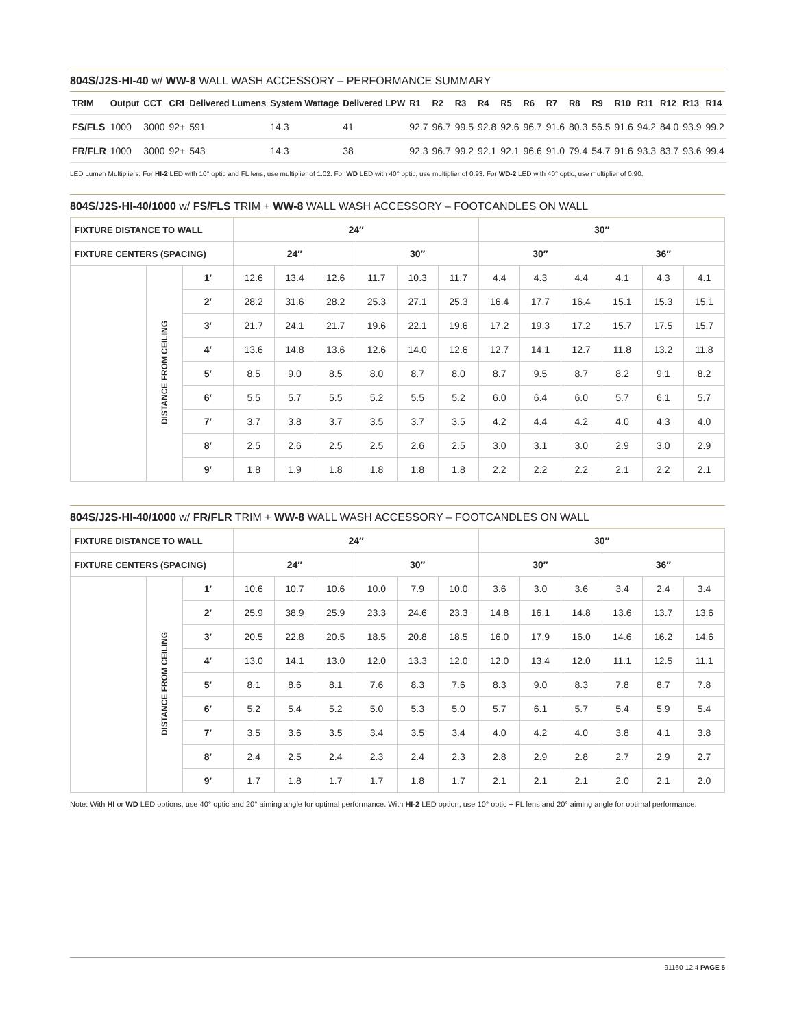804S/J2S-HI-40 w/ WW-8 WALL WASH ACCESSORY – PERFORMANCE SUMMARY
| TRIM | Output | CCT | CRI | Delivered Lumens | System Wattage | Delivered LPW | R1 | R2 | R3 | R4 | R5 | R6 | R7 | R8 | R9 | R10 | R11 | R12 | R13 | R14 |
| --- | --- | --- | --- | --- | --- | --- | --- | --- | --- | --- | --- | --- | --- | --- | --- | --- | --- | --- | --- | --- |
| FS/FLS | 1000 | 3000 | 92+ | 591 | 14.3 | 41 | 92.7 | 96.7 | 99.5 | 92.8 | 92.6 | 96.7 | 91.6 | 80.3 | 56.5 | 91.6 | 94.2 | 84.0 | 93.9 | 99.2 |
| FR/FLR | 1000 | 3000 | 92+ | 543 | 14.3 | 38 | 92.3 | 96.7 | 99.2 | 92.1 | 92.1 | 96.6 | 91.0 | 79.4 | 54.7 | 91.6 | 93.3 | 83.7 | 93.6 | 99.4 |
LED Lumen Multipliers: For HI-2 LED with 10° optic and FL lens, use multiplier of 1.02. For WD LED with 40° optic, use multiplier of 0.93. For WD-2 LED with 40° optic, use multiplier of 0.90.
804S/J2S-HI-40/1000 w/ FS/FLS TRIM + WW-8 WALL WASH ACCESSORY – FOOTCANDLES ON WALL
| FIXTURE DISTANCE TO WALL | | | 24″ | | | | | | 30″ | | | | | |
| --- | --- | --- | --- | --- | --- | --- | --- | --- | --- | --- | --- | --- | --- | --- |
| FIXTURE CENTERS (SPACING) | | | 24″ | | | 30″ | | | 30″ | | | 36″ | | |
| | DISTANCE FROM CEILING | 1′ | 12.6 | 13.4 | 12.6 | 11.7 | 10.3 | 11.7 | 4.4 | 4.3 | 4.4 | 4.1 | 4.3 | 4.1 |
| | | 2′ | 28.2 | 31.6 | 28.2 | 25.3 | 27.1 | 25.3 | 16.4 | 17.7 | 16.4 | 15.1 | 15.3 | 15.1 |
| | | 3′ | 21.7 | 24.1 | 21.7 | 19.6 | 22.1 | 19.6 | 17.2 | 19.3 | 17.2 | 15.7 | 17.5 | 15.7 |
| | | 4′ | 13.6 | 14.8 | 13.6 | 12.6 | 14.0 | 12.6 | 12.7 | 14.1 | 12.7 | 11.8 | 13.2 | 11.8 |
| | | 5′ | 8.5 | 9.0 | 8.5 | 8.0 | 8.7 | 8.0 | 8.7 | 9.5 | 8.7 | 8.2 | 9.1 | 8.2 |
| | | 6′ | 5.5 | 5.7 | 5.5 | 5.2 | 5.5 | 5.2 | 6.0 | 6.4 | 6.0 | 5.7 | 6.1 | 5.7 |
| | | 7′ | 3.7 | 3.8 | 3.7 | 3.5 | 3.7 | 3.5 | 4.2 | 4.4 | 4.2 | 4.0 | 4.3 | 4.0 |
| | | 8′ | 2.5 | 2.6 | 2.5 | 2.5 | 2.6 | 2.5 | 3.0 | 3.1 | 3.0 | 2.9 | 3.0 | 2.9 |
| | | 9′ | 1.8 | 1.9 | 1.8 | 1.8 | 1.8 | 1.8 | 2.2 | 2.2 | 2.2 | 2.1 | 2.2 | 2.1 |
804S/J2S-HI-40/1000 w/ FR/FLR TRIM + WW-8 WALL WASH ACCESSORY – FOOTCANDLES ON WALL
| FIXTURE DISTANCE TO WALL | | | 24″ | | | | | | 30″ | | | | | |
| --- | --- | --- | --- | --- | --- | --- | --- | --- | --- | --- | --- | --- | --- | --- |
| FIXTURE CENTERS (SPACING) | | | 24″ | | | 30″ | | | 30″ | | | 36″ | | |
| | DISTANCE FROM CEILING | 1′ | 10.6 | 10.7 | 10.6 | 10.0 | 7.9 | 10.0 | 3.6 | 3.0 | 3.6 | 3.4 | 2.4 | 3.4 |
| | | 2′ | 25.9 | 38.9 | 25.9 | 23.3 | 24.6 | 23.3 | 14.8 | 16.1 | 14.8 | 13.6 | 13.7 | 13.6 |
| | | 3′ | 20.5 | 22.8 | 20.5 | 18.5 | 20.8 | 18.5 | 16.0 | 17.9 | 16.0 | 14.6 | 16.2 | 14.6 |
| | | 4′ | 13.0 | 14.1 | 13.0 | 12.0 | 13.3 | 12.0 | 12.0 | 13.4 | 12.0 | 11.1 | 12.5 | 11.1 |
| | | 5′ | 8.1 | 8.6 | 8.1 | 7.6 | 8.3 | 7.6 | 8.3 | 9.0 | 8.3 | 7.8 | 8.7 | 7.8 |
| | | 6′ | 5.2 | 5.4 | 5.2 | 5.0 | 5.3 | 5.0 | 5.7 | 6.1 | 5.7 | 5.4 | 5.9 | 5.4 |
| | | 7′ | 3.5 | 3.6 | 3.5 | 3.4 | 3.5 | 3.4 | 4.0 | 4.2 | 4.0 | 3.8 | 4.1 | 3.8 |
| | | 8′ | 2.4 | 2.5 | 2.4 | 2.3 | 2.4 | 2.3 | 2.8 | 2.9 | 2.8 | 2.7 | 2.9 | 2.7 |
| | | 9′ | 1.7 | 1.8 | 1.7 | 1.7 | 1.8 | 1.7 | 2.1 | 2.1 | 2.1 | 2.0 | 2.1 | 2.0 |
Note: With HI or WD LED options, use 40° optic and 20° aiming angle for optimal performance. With HI-2 LED option, use 10° optic + FL lens and 20° aiming angle for optimal performance.
91160-12.4 PAGE 5